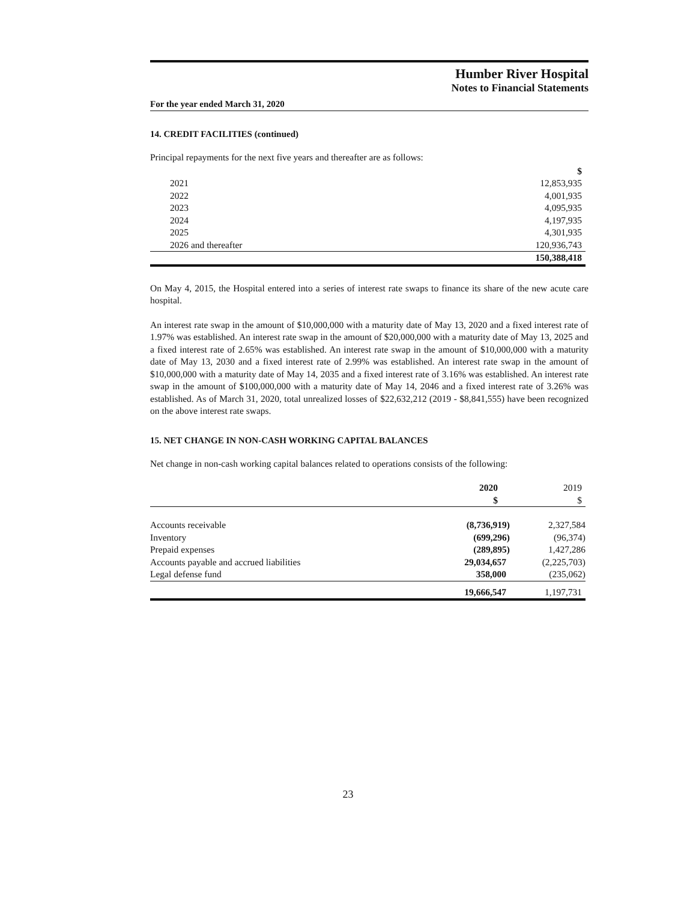Humber River Hospital
Notes to Financial Statements
For the year ended March 31, 2020
14. CREDIT FACILITIES (continued)
Principal repayments for the next five years and thereafter are as follows:
| | $ |
| 2021 | 12,853,935 |
| 2022 | 4,001,935 |
| 2023 | 4,095,935 |
| 2024 | 4,197,935 |
| 2025 | 4,301,935 |
| 2026 and thereafter | 120,936,743 |
| | 150,388,418 |
On May 4, 2015, the Hospital entered into a series of interest rate swaps to finance its share of the new acute care hospital.
An interest rate swap in the amount of $10,000,000 with a maturity date of May 13, 2020 and a fixed interest rate of 1.97% was established. An interest rate swap in the amount of $20,000,000 with a maturity date of May 13, 2025 and a fixed interest rate of 2.65% was established. An interest rate swap in the amount of $10,000,000 with a maturity date of May 13, 2030 and a fixed interest rate of 2.99% was established. An interest rate swap in the amount of $10,000,000 with a maturity date of May 14, 2035 and a fixed interest rate of 3.16% was established. An interest rate swap in the amount of $100,000,000 with a maturity date of May 14, 2046 and a fixed interest rate of 3.26% was established. As of March 31, 2020, total unrealized losses of $22,632,212 (2019 - $8,841,555) have been recognized on the above interest rate swaps.
15. NET CHANGE IN NON-CASH WORKING CAPITAL BALANCES
Net change in non-cash working capital balances related to operations consists of the following:
| | 2020 | 2019 |
| | $ | $ |
| Accounts receivable | (8,736,919) | 2,327,584 |
| Inventory | (699,296) | (96,374) |
| Prepaid expenses | (289,895) | 1,427,286 |
| Accounts payable and accrued liabilities | 29,034,657 | (2,225,703) |
| Legal defense fund | 358,000 | (235,062) |
| | 19,666,547 | 1,197,731 |
23